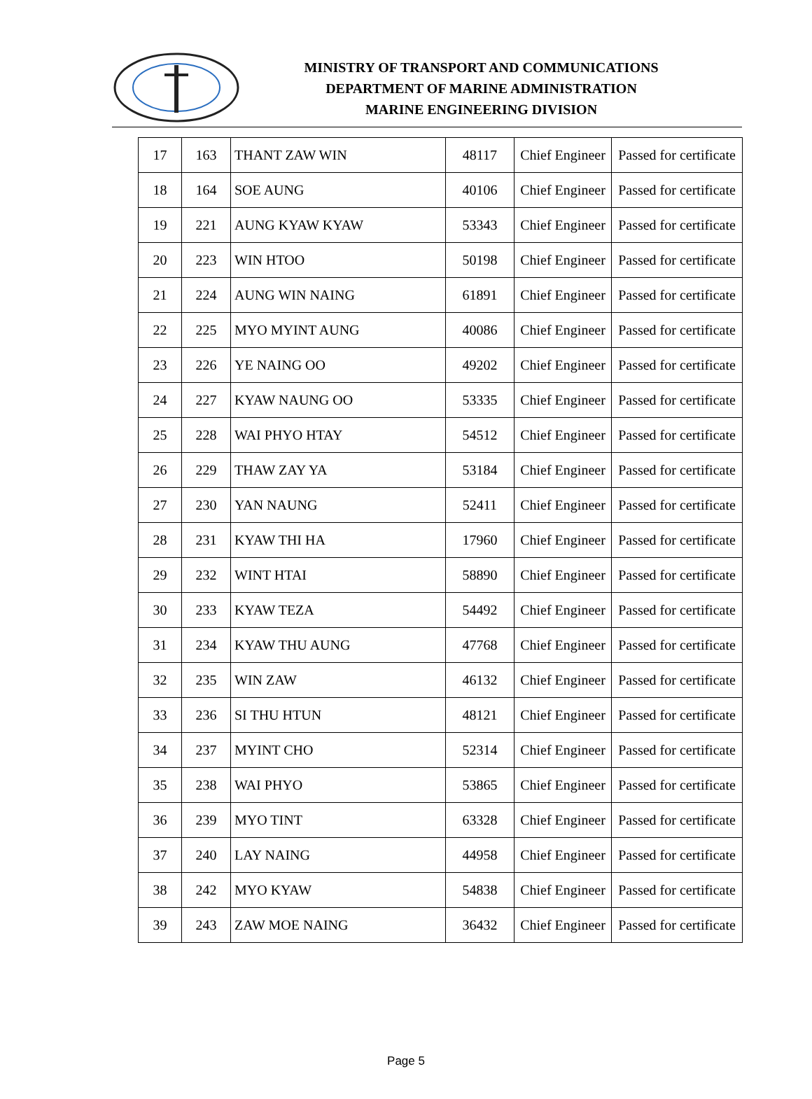MINISTRY OF TRANSPORT AND COMMUNICATIONS
DEPARTMENT OF MARINE ADMINISTRATION
MARINE ENGINEERING DIVISION
| 17 | 163 | THANT ZAW WIN | 48117 | Chief Engineer | Passed for certificate |
| 18 | 164 | SOE AUNG | 40106 | Chief Engineer | Passed for certificate |
| 19 | 221 | AUNG KYAW KYAW | 53343 | Chief Engineer | Passed for certificate |
| 20 | 223 | WIN HTOO | 50198 | Chief Engineer | Passed for certificate |
| 21 | 224 | AUNG WIN NAING | 61891 | Chief Engineer | Passed for certificate |
| 22 | 225 | MYO MYINT AUNG | 40086 | Chief Engineer | Passed for certificate |
| 23 | 226 | YE NAING OO | 49202 | Chief Engineer | Passed for certificate |
| 24 | 227 | KYAW NAUNG OO | 53335 | Chief Engineer | Passed for certificate |
| 25 | 228 | WAI PHYO HTAY | 54512 | Chief Engineer | Passed for certificate |
| 26 | 229 | THAW ZAY YA | 53184 | Chief Engineer | Passed for certificate |
| 27 | 230 | YAN NAUNG | 52411 | Chief Engineer | Passed for certificate |
| 28 | 231 | KYAW THI HA | 17960 | Chief Engineer | Passed for certificate |
| 29 | 232 | WINT HTAI | 58890 | Chief Engineer | Passed for certificate |
| 30 | 233 | KYAW TEZA | 54492 | Chief Engineer | Passed for certificate |
| 31 | 234 | KYAW THU AUNG | 47768 | Chief Engineer | Passed for certificate |
| 32 | 235 | WIN ZAW | 46132 | Chief Engineer | Passed for certificate |
| 33 | 236 | SI THU HTUN | 48121 | Chief Engineer | Passed for certificate |
| 34 | 237 | MYINT CHO | 52314 | Chief Engineer | Passed for certificate |
| 35 | 238 | WAI PHYO | 53865 | Chief Engineer | Passed for certificate |
| 36 | 239 | MYO TINT | 63328 | Chief Engineer | Passed for certificate |
| 37 | 240 | LAY NAING | 44958 | Chief Engineer | Passed for certificate |
| 38 | 242 | MYO KYAW | 54838 | Chief Engineer | Passed for certificate |
| 39 | 243 | ZAW MOE NAING | 36432 | Chief Engineer | Passed for certificate |
Page 5